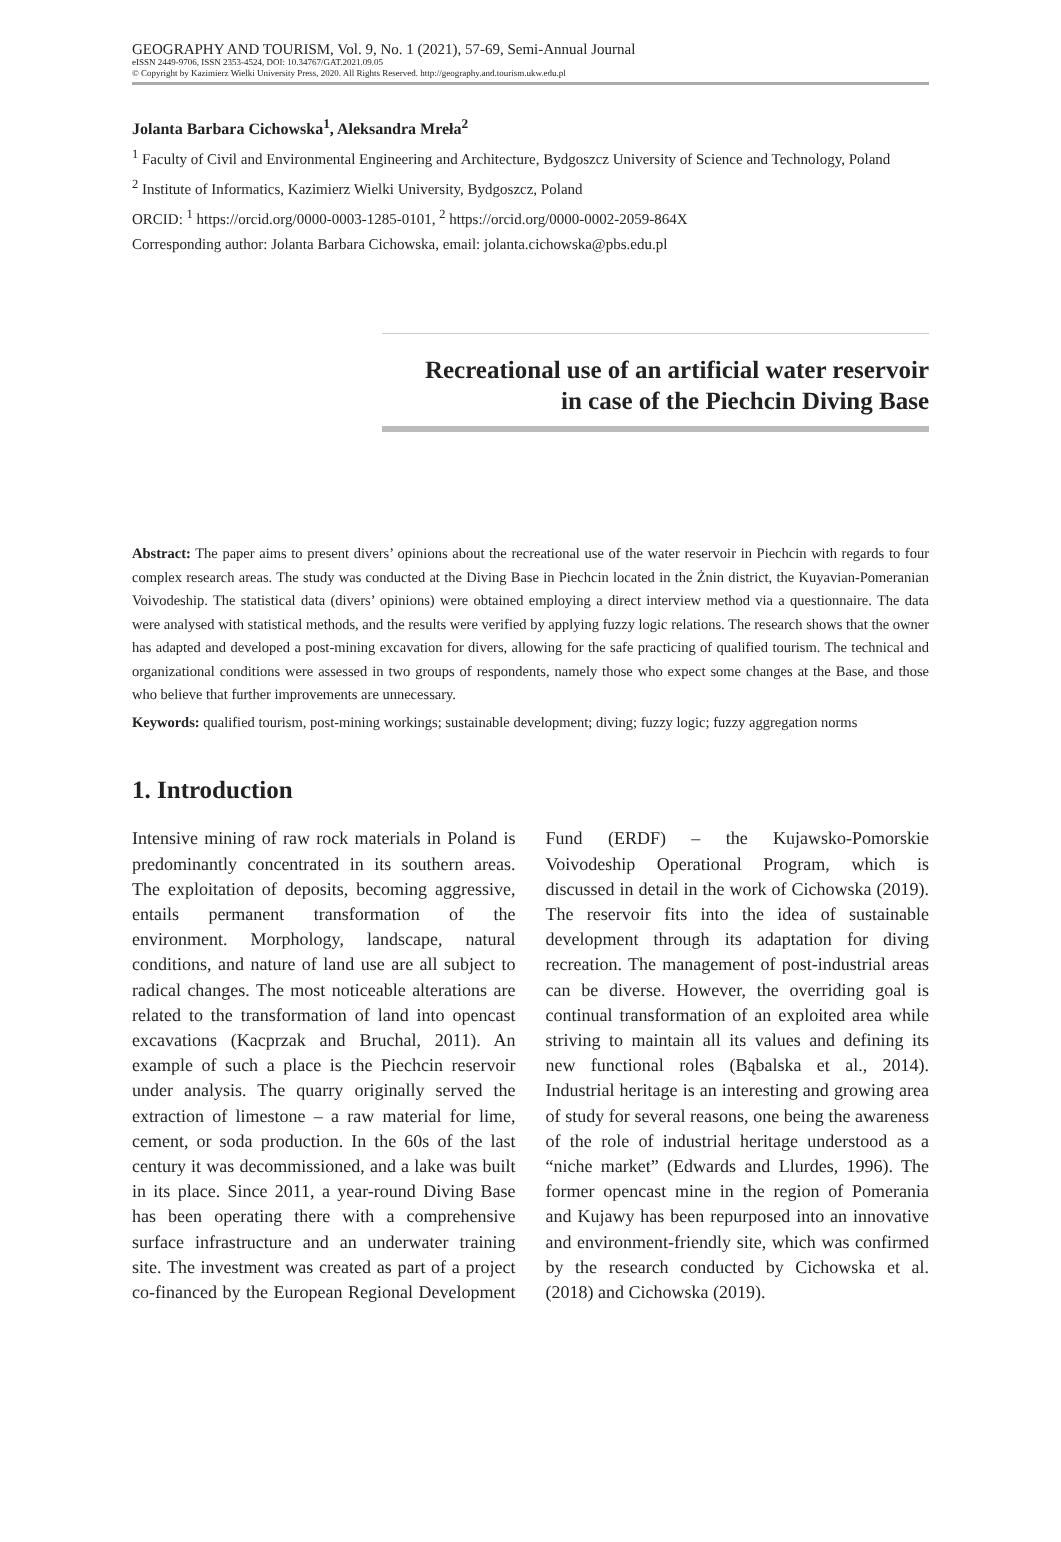GEOGRAPHY AND TOURISM, Vol. 9, No. 1 (2021), 57-69, Semi-Annual Journal
eISSN 2449-9706, ISSN 2353-4524, DOI: 10.34767/GAT.2021.09.05
© Copyright by Kazimierz Wielki University Press, 2020. All Rights Reserved. http://geography.and.tourism.ukw.edu.pl
Jolanta Barbara Cichowska<sup>1</sup>, Aleksandra Mreła<sup>2</sup>
<sup>1</sup> Faculty of Civil and Environmental Engineering and Architecture, Bydgoszcz University of Science and Technology, Poland
<sup>2</sup> Institute of Informatics, Kazimierz Wielki University, Bydgoszcz, Poland
ORCID: <sup>1</sup> https://orcid.org/0000-0003-1285-0101, <sup>2</sup> https://orcid.org/0000-0002-2059-864X
Corresponding author: Jolanta Barbara Cichowska, email: jolanta.cichowska@pbs.edu.pl
Recreational use of an artificial water reservoir
in case of the Piechcin Diving Base
Abstract: The paper aims to present divers’ opinions about the recreational use of the water reservoir in Piechcin with regards to four complex research areas. The study was conducted at the Diving Base in Piechcin located in the Żnin district, the Kuyavian-Pomeranian Voivodeship. The statistical data (divers’ opinions) were obtained employing a direct interview method via a questionnaire. The data were analysed with statistical methods, and the results were verified by applying fuzzy logic relations. The research shows that the owner has adapted and developed a post-mining excavation for divers, allowing for the safe practicing of qualified tourism. The technical and organizational conditions were assessed in two groups of respondents, namely those who expect some changes at the Base, and those who believe that further improvements are unnecessary.
Keywords: qualified tourism, post-mining workings; sustainable development; diving; fuzzy logic; fuzzy aggregation norms
1. Introduction
Intensive mining of raw rock materials in Poland is predominantly concentrated in its southern areas. The exploitation of deposits, becoming aggressive, entails permanent transformation of the environment. Morphology, landscape, natural conditions, and nature of land use are all subject to radical changes. The most noticeable alterations are related to the transformation of land into opencast excavations (Kacprzak and Bruchal, 2011). An example of such a place is the Piechcin reservoir under analysis. The quarry originally served the extraction of limestone – a raw material for lime, cement, or soda production. In the 60s of the last century it was decommissioned, and a lake was built in its place. Since 2011, a year-round Diving Base has been operating there with a comprehensive surface infrastructure and an underwater training site. The investment was created as part of a project co-financed by the European Regional Development Fund (ERDF) – the Kujawsko-Pomorskie Voivodeship Operational Program, which is discussed in detail in the work of Cichowska (2019). The reservoir fits into the idea of sustainable development through its adaptation for diving recreation. The management of post-industrial areas can be diverse. However, the overriding goal is continual transformation of an exploited area while striving to maintain all its values and defining its new functional roles (Bąbalska et al., 2014). Industrial heritage is an interesting and growing area of study for several reasons, one being the awareness of the role of industrial heritage understood as a “niche market” (Edwards and Llurdes, 1996). The former opencast mine in the region of Pomerania and Kujawy has been repurposed into an innovative and environment-friendly site, which was confirmed by the research conducted by Cichowska et al. (2018) and Cichowska (2019).